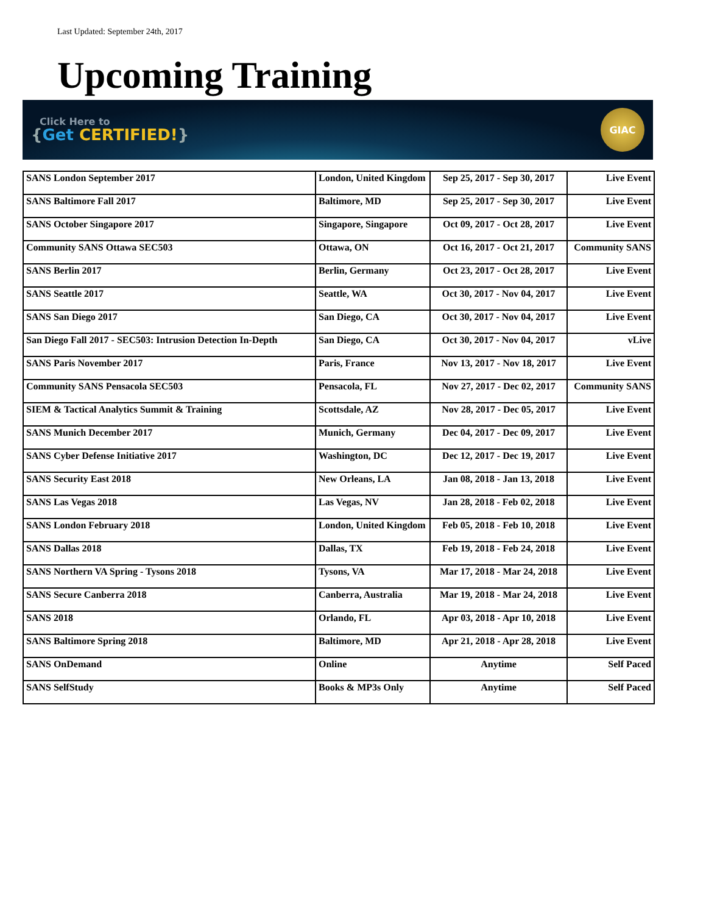Last Updated: September 24th, 2017
Upcoming Training
Click Here to
{Get CERTIFIED!}
GIAC
| SANS London September 2017 | London, United Kingdom | Sep 25, 2017 - Sep 30, 2017 | Live Event |
| SANS Baltimore Fall 2017 | Baltimore, MD | Sep 25, 2017 - Sep 30, 2017 | Live Event |
| SANS October Singapore 2017 | Singapore, Singapore | Oct 09, 2017 - Oct 28, 2017 | Live Event |
| Community SANS Ottawa SEC503 | Ottawa, ON | Oct 16, 2017 - Oct 21, 2017 | Community SANS |
| SANS Berlin 2017 | Berlin, Germany | Oct 23, 2017 - Oct 28, 2017 | Live Event |
| SANS Seattle 2017 | Seattle, WA | Oct 30, 2017 - Nov 04, 2017 | Live Event |
| SANS San Diego 2017 | San Diego, CA | Oct 30, 2017 - Nov 04, 2017 | Live Event |
| San Diego Fall 2017 - SEC503: Intrusion Detection In-Depth | San Diego, CA | Oct 30, 2017 - Nov 04, 2017 | vLive |
| SANS Paris November 2017 | Paris, France | Nov 13, 2017 - Nov 18, 2017 | Live Event |
| Community SANS Pensacola SEC503 | Pensacola, FL | Nov 27, 2017 - Dec 02, 2017 | Community SANS |
| SIEM & Tactical Analytics Summit & Training | Scottsdale, AZ | Nov 28, 2017 - Dec 05, 2017 | Live Event |
| SANS Munich December 2017 | Munich, Germany | Dec 04, 2017 - Dec 09, 2017 | Live Event |
| SANS Cyber Defense Initiative 2017 | Washington, DC | Dec 12, 2017 - Dec 19, 2017 | Live Event |
| SANS Security East 2018 | New Orleans, LA | Jan 08, 2018 - Jan 13, 2018 | Live Event |
| SANS Las Vegas 2018 | Las Vegas, NV | Jan 28, 2018 - Feb 02, 2018 | Live Event |
| SANS London February 2018 | London, United Kingdom | Feb 05, 2018 - Feb 10, 2018 | Live Event |
| SANS Dallas 2018 | Dallas, TX | Feb 19, 2018 - Feb 24, 2018 | Live Event |
| SANS Northern VA Spring - Tysons 2018 | Tysons, VA | Mar 17, 2018 - Mar 24, 2018 | Live Event |
| SANS Secure Canberra 2018 | Canberra, Australia | Mar 19, 2018 - Mar 24, 2018 | Live Event |
| SANS 2018 | Orlando, FL | Apr 03, 2018 - Apr 10, 2018 | Live Event |
| SANS Baltimore Spring 2018 | Baltimore, MD | Apr 21, 2018 - Apr 28, 2018 | Live Event |
| SANS OnDemand | Online | Anytime | Self Paced |
| SANS SelfStudy | Books & MP3s Only | Anytime | Self Paced |